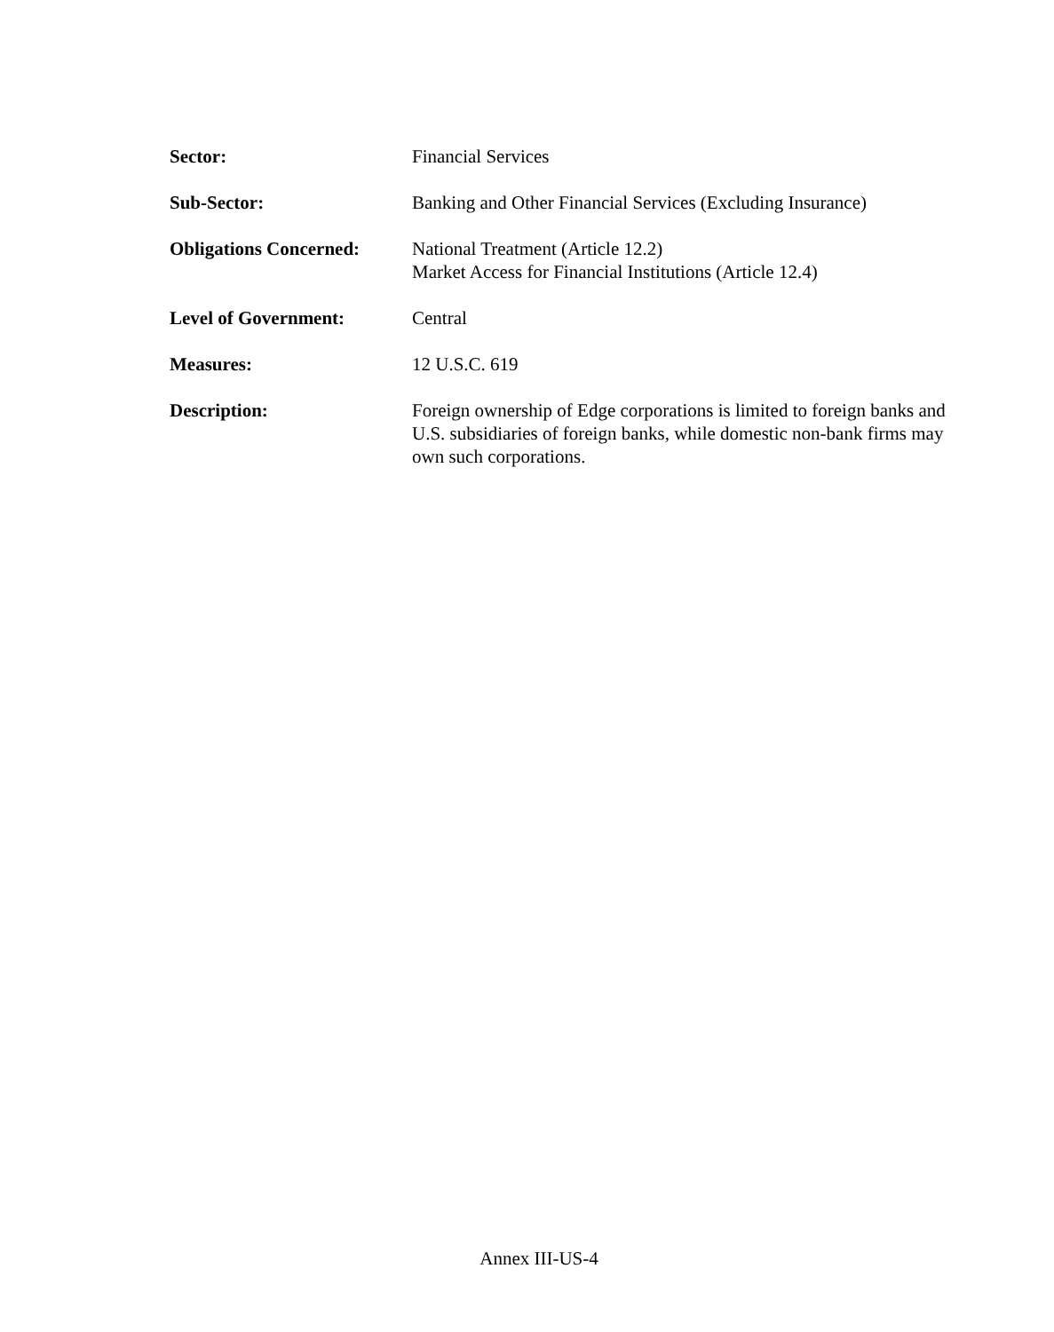Sector: Financial Services
Sub-Sector: Banking and Other Financial Services (Excluding Insurance)
Obligations Concerned:
National Treatment (Article 12.2)
Market Access for Financial Institutions (Article 12.4)
Level of Government: Central
Measures: 12 U.S.C. 619
Description: Foreign ownership of Edge corporations is limited to foreign banks and U.S. subsidiaries of foreign banks, while domestic non-bank firms may own such corporations.
Annex III-US-4